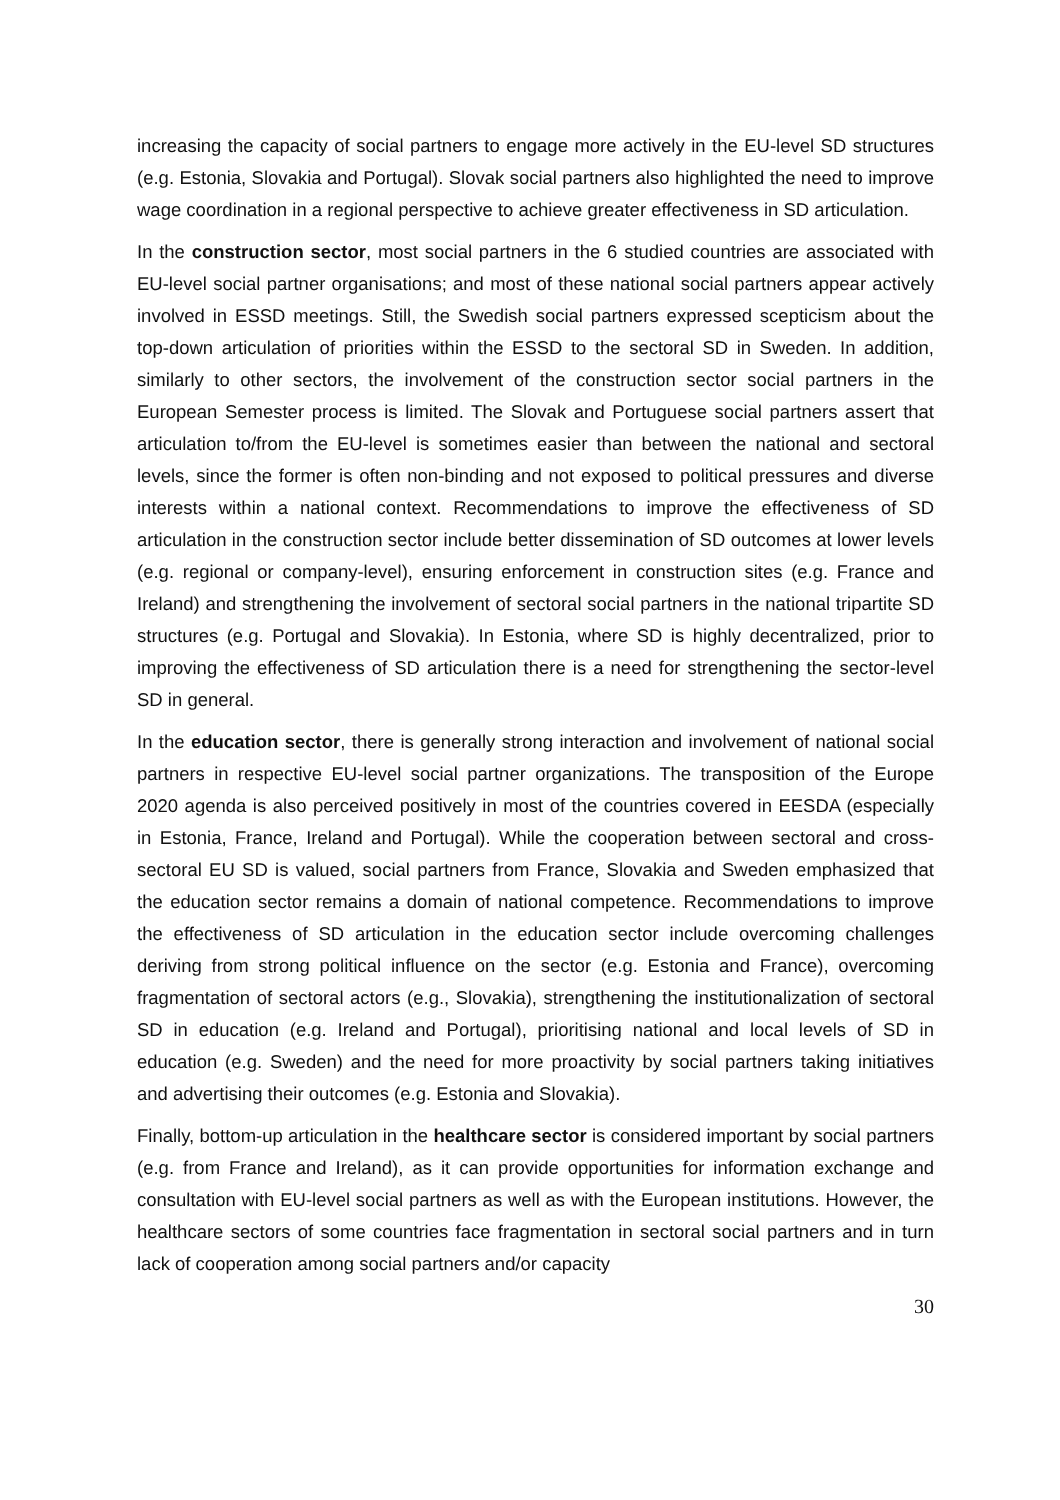increasing the capacity of social partners to engage more actively in the EU-level SD structures (e.g. Estonia, Slovakia and Portugal). Slovak social partners also highlighted the need to improve wage coordination in a regional perspective to achieve greater effectiveness in SD articulation.
In the construction sector, most social partners in the 6 studied countries are associated with EU-level social partner organisations; and most of these national social partners appear actively involved in ESSD meetings. Still, the Swedish social partners expressed scepticism about the top-down articulation of priorities within the ESSD to the sectoral SD in Sweden. In addition, similarly to other sectors, the involvement of the construction sector social partners in the European Semester process is limited. The Slovak and Portuguese social partners assert that articulation to/from the EU-level is sometimes easier than between the national and sectoral levels, since the former is often non-binding and not exposed to political pressures and diverse interests within a national context. Recommendations to improve the effectiveness of SD articulation in the construction sector include better dissemination of SD outcomes at lower levels (e.g. regional or company-level), ensuring enforcement in construction sites (e.g. France and Ireland) and strengthening the involvement of sectoral social partners in the national tripartite SD structures (e.g. Portugal and Slovakia). In Estonia, where SD is highly decentralized, prior to improving the effectiveness of SD articulation there is a need for strengthening the sector-level SD in general.
In the education sector, there is generally strong interaction and involvement of national social partners in respective EU-level social partner organizations. The transposition of the Europe 2020 agenda is also perceived positively in most of the countries covered in EESDA (especially in Estonia, France, Ireland and Portugal). While the cooperation between sectoral and cross-sectoral EU SD is valued, social partners from France, Slovakia and Sweden emphasized that the education sector remains a domain of national competence. Recommendations to improve the effectiveness of SD articulation in the education sector include overcoming challenges deriving from strong political influence on the sector (e.g. Estonia and France), overcoming fragmentation of sectoral actors (e.g., Slovakia), strengthening the institutionalization of sectoral SD in education (e.g. Ireland and Portugal), prioritising national and local levels of SD in education (e.g. Sweden) and the need for more proactivity by social partners taking initiatives and advertising their outcomes (e.g. Estonia and Slovakia).
Finally, bottom-up articulation in the healthcare sector is considered important by social partners (e.g. from France and Ireland), as it can provide opportunities for information exchange and consultation with EU-level social partners as well as with the European institutions. However, the healthcare sectors of some countries face fragmentation in sectoral social partners and in turn lack of cooperation among social partners and/or capacity
30